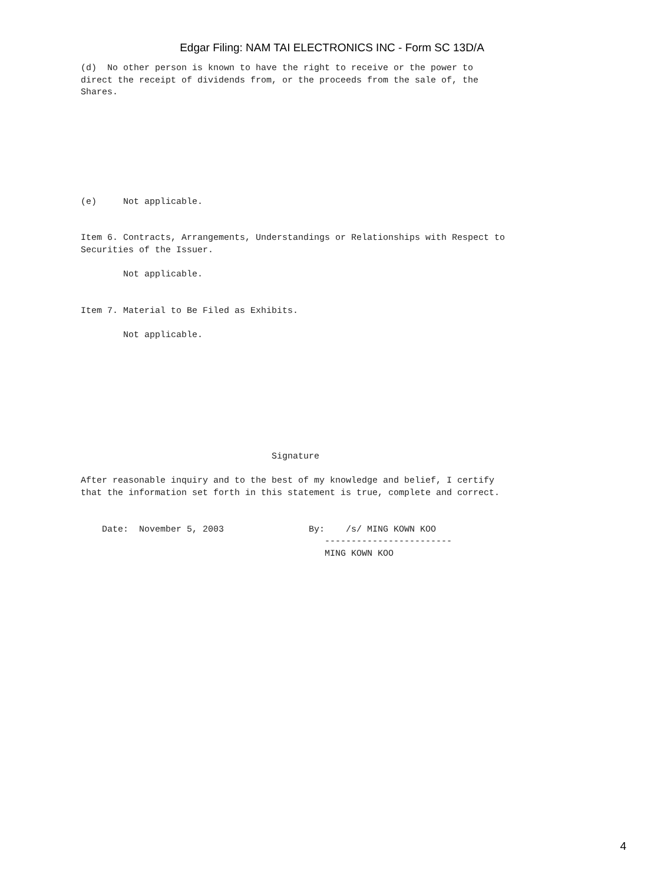Edgar Filing: NAM TAI ELECTRONICS INC - Form SC 13D/A
(d)  No other person is known to have the right to receive or the power to
direct the receipt of dividends from, or the proceeds from the sale of, the
Shares.








(e)     Not applicable.


Item 6. Contracts, Arrangements, Understandings or Relationships with Respect to
Securities of the Issuer.

        Not applicable.


Item 7. Material to Be Filed as Exhibits.

        Not applicable.









                                    Signature

After reasonable inquiry and to the best of my knowledge and belief, I certify
that the information set forth in this statement is true, complete and correct.


    Date:  November 5, 2003                By:    /s/ MING KOWN KOO
                                              ------------------------
                                              MING KOWN KOO
4